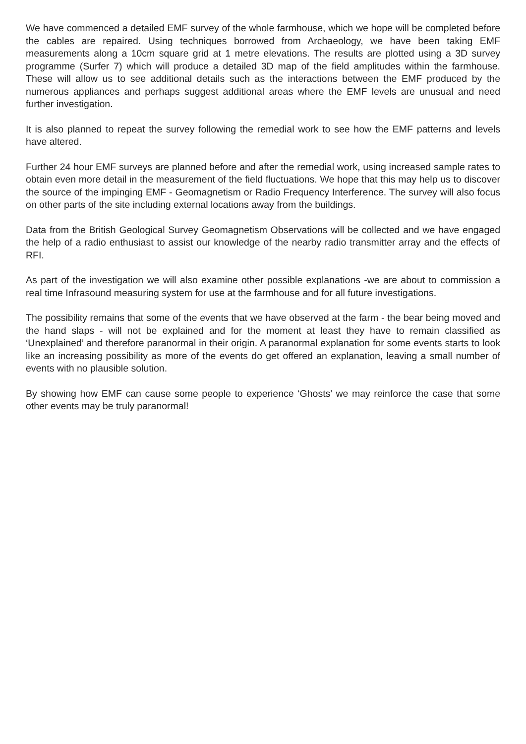We have commenced a detailed EMF survey of the whole farmhouse, which we hope will be completed before the cables are repaired. Using techniques borrowed from Archaeology, we have been taking EMF measurements along a 10cm square grid at 1 metre elevations. The results are plotted using a 3D survey programme (Surfer 7) which will produce a detailed 3D map of the field amplitudes within the farmhouse. These will allow us to see additional details such as the interactions between the EMF produced by the numerous appliances and perhaps suggest additional areas where the EMF levels are unusual and need further investigation.
It is also planned to repeat the survey following the remedial work to see how the EMF patterns and levels have altered.
Further 24 hour EMF surveys are planned before and after the remedial work, using increased sample rates to obtain even more detail in the measurement of the field fluctuations. We hope that this may help us to discover the source of the impinging EMF - Geomagnetism or Radio Frequency Interference. The survey will also focus on other parts of the site including external locations away from the buildings.
Data from the British Geological Survey Geomagnetism Observations will be collected and we have engaged the help of a radio enthusiast to assist our knowledge of the nearby radio transmitter array and the effects of RFI.
As part of the investigation we will also examine other possible explanations -we are about to commission a real time Infrasound measuring system for use at the farmhouse and for all future investigations.
The possibility remains that some of the events that we have observed at the farm - the bear being moved and the hand slaps - will not be explained and for the moment at least they have to remain classified as ‘Unexplained’ and therefore paranormal in their origin. A paranormal explanation for some events starts to look like an increasing possibility as more of the events do get offered an explanation, leaving a small number of events with no plausible solution.
By showing how EMF can cause some people to experience ‘Ghosts’ we may reinforce the case that some other events may be truly paranormal!